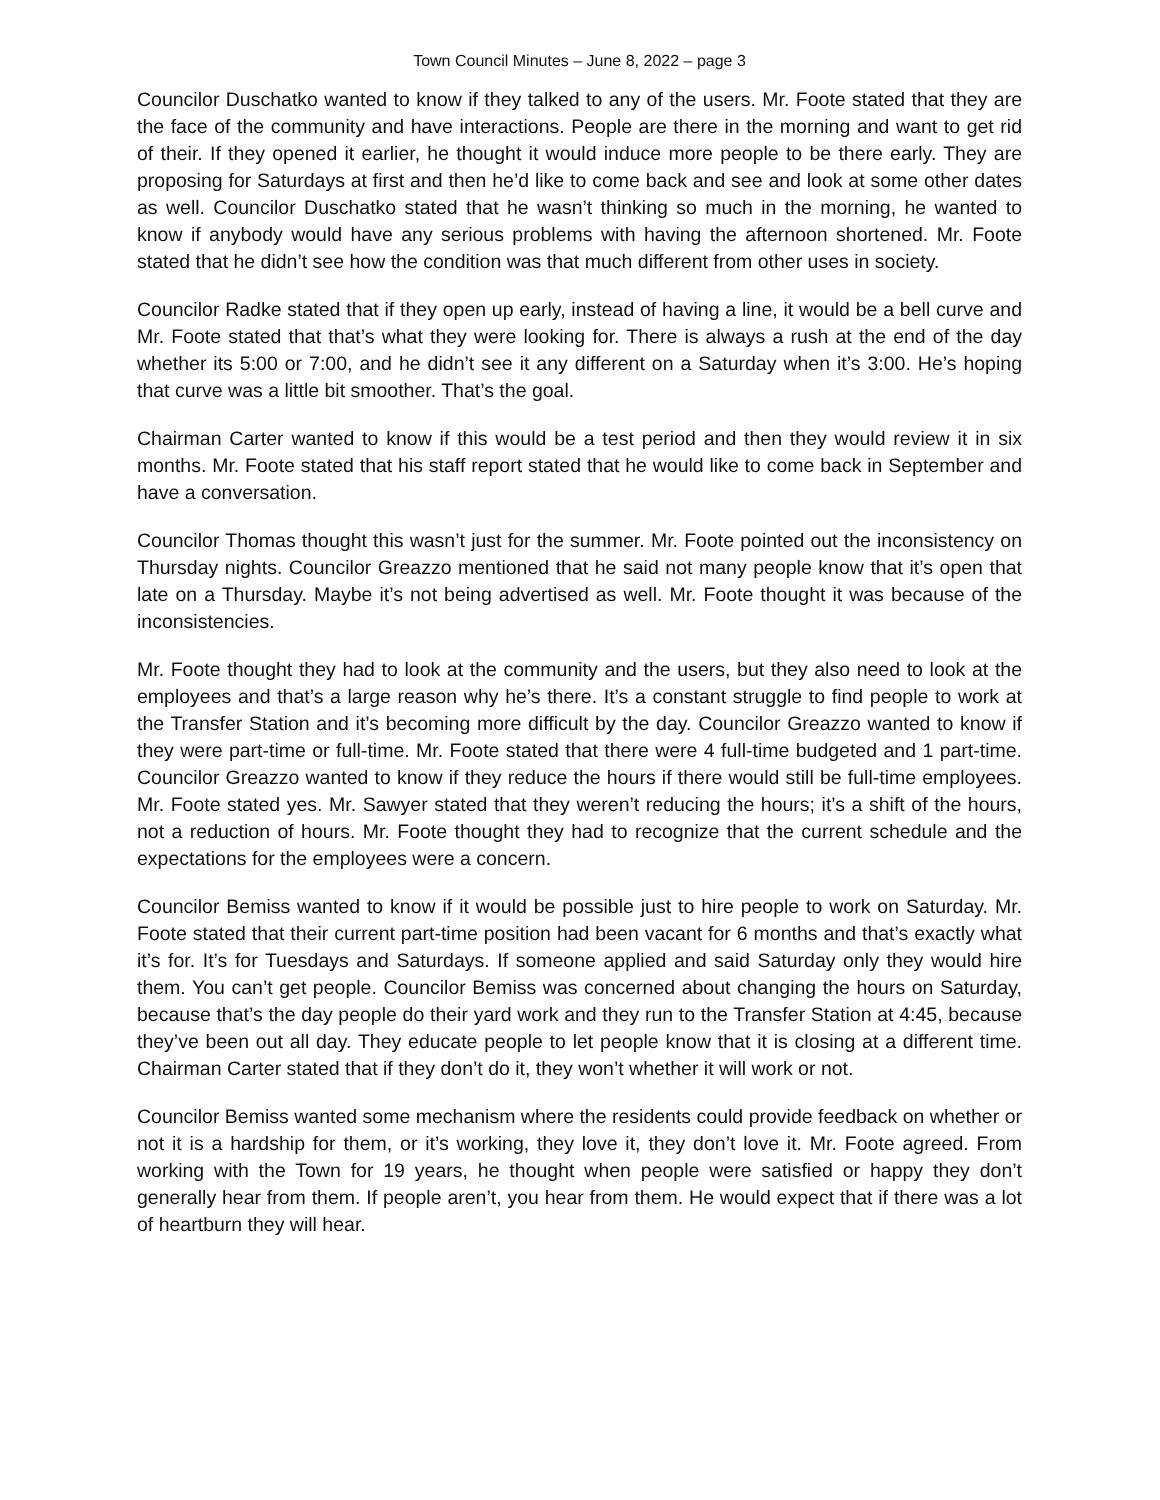Town Council Minutes – June 8, 2022 – page 3
Councilor Duschatko wanted to know if they talked to any of the users. Mr. Foote stated that they are the face of the community and have interactions. People are there in the morning and want to get rid of their. If they opened it earlier, he thought it would induce more people to be there early. They are proposing for Saturdays at first and then he’d like to come back and see and look at some other dates as well. Councilor Duschatko stated that he wasn’t thinking so much in the morning, he wanted to know if anybody would have any serious problems with having the afternoon shortened. Mr. Foote stated that he didn’t see how the condition was that much different from other uses in society.
Councilor Radke stated that if they open up early, instead of having a line, it would be a bell curve and Mr. Foote stated that that’s what they were looking for. There is always a rush at the end of the day whether its 5:00 or 7:00, and he didn’t see it any different on a Saturday when it’s 3:00. He’s hoping that curve was a little bit smoother. That’s the goal.
Chairman Carter wanted to know if this would be a test period and then they would review it in six months. Mr. Foote stated that his staff report stated that he would like to come back in September and have a conversation.
Councilor Thomas thought this wasn’t just for the summer. Mr. Foote pointed out the inconsistency on Thursday nights. Councilor Greazzo mentioned that he said not many people know that it’s open that late on a Thursday. Maybe it’s not being advertised as well. Mr. Foote thought it was because of the inconsistencies.
Mr. Foote thought they had to look at the community and the users, but they also need to look at the employees and that’s a large reason why he’s there. It’s a constant struggle to find people to work at the Transfer Station and it’s becoming more difficult by the day. Councilor Greazzo wanted to know if they were part-time or full-time. Mr. Foote stated that there were 4 full-time budgeted and 1 part-time. Councilor Greazzo wanted to know if they reduce the hours if there would still be full-time employees. Mr. Foote stated yes. Mr. Sawyer stated that they weren’t reducing the hours; it’s a shift of the hours, not a reduction of hours. Mr. Foote thought they had to recognize that the current schedule and the expectations for the employees were a concern.
Councilor Bemiss wanted to know if it would be possible just to hire people to work on Saturday. Mr. Foote stated that their current part-time position had been vacant for 6 months and that’s exactly what it’s for. It’s for Tuesdays and Saturdays. If someone applied and said Saturday only they would hire them. You can’t get people. Councilor Bemiss was concerned about changing the hours on Saturday, because that’s the day people do their yard work and they run to the Transfer Station at 4:45, because they’ve been out all day. They educate people to let people know that it is closing at a different time. Chairman Carter stated that if they don’t do it, they won’t whether it will work or not.
Councilor Bemiss wanted some mechanism where the residents could provide feedback on whether or not it is a hardship for them, or it’s working, they love it, they don’t love it. Mr. Foote agreed. From working with the Town for 19 years, he thought when people were satisfied or happy they don’t generally hear from them. If people aren’t, you hear from them. He would expect that if there was a lot of heartburn they will hear.